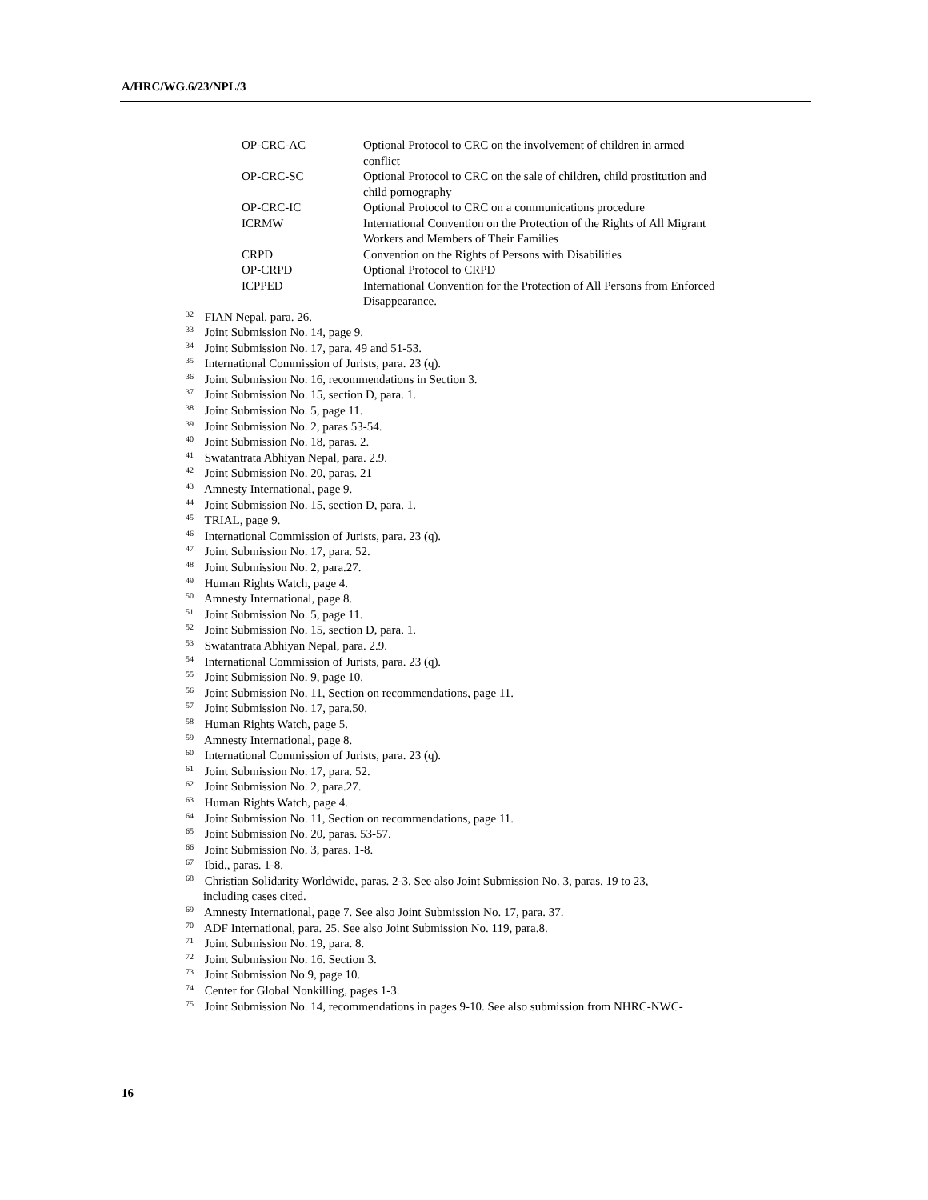A/HRC/WG.6/23/NPL/3
| OP-CRC-AC | Optional Protocol to CRC on the involvement of children in armed conflict |
| OP-CRC-SC | Optional Protocol to CRC on the sale of children, child prostitution and child pornography |
| OP-CRC-IC | Optional Protocol to CRC on a communications procedure |
| ICRMW | International Convention on the Protection of the Rights of All Migrant Workers and Members of Their Families |
| CRPD | Convention on the Rights of Persons with Disabilities |
| OP-CRPD | Optional Protocol to CRPD |
| ICPPED | International Convention for the Protection of All Persons from Enforced Disappearance. |
<sup>32</sup> FIAN Nepal, para. 26.
<sup>33</sup> Joint Submission No. 14, page 9.
<sup>34</sup> Joint Submission No. 17, para. 49 and 51-53.
<sup>35</sup> International Commission of Jurists, para. 23 (q).
<sup>36</sup> Joint Submission No. 16, recommendations in Section 3.
<sup>37</sup> Joint Submission No. 15, section D, para. 1.
<sup>38</sup> Joint Submission No. 5, page 11.
<sup>39</sup> Joint Submission No. 2, paras 53-54.
<sup>40</sup> Joint Submission No. 18, paras. 2.
<sup>41</sup> Swatantrata Abhiyan Nepal, para. 2.9.
<sup>42</sup> Joint Submission No. 20, paras. 21
<sup>43</sup> Amnesty International, page 9.
<sup>44</sup> Joint Submission No. 15, section D, para. 1.
<sup>45</sup> TRIAL, page 9.
<sup>46</sup> International Commission of Jurists, para. 23 (q).
<sup>47</sup> Joint Submission No. 17, para. 52.
<sup>48</sup> Joint Submission No. 2, para.27.
<sup>49</sup> Human Rights Watch, page 4.
<sup>50</sup> Amnesty International, page 8.
<sup>51</sup> Joint Submission No. 5, page 11.
<sup>52</sup> Joint Submission No. 15, section D, para. 1.
<sup>53</sup> Swatantrata Abhiyan Nepal, para. 2.9.
<sup>54</sup> International Commission of Jurists, para. 23 (q).
<sup>55</sup> Joint Submission No. 9, page 10.
<sup>56</sup> Joint Submission No. 11, Section on recommendations, page 11.
<sup>57</sup> Joint Submission No. 17, para.50.
<sup>58</sup> Human Rights Watch, page 5.
<sup>59</sup> Amnesty International, page 8.
<sup>60</sup> International Commission of Jurists, para. 23 (q).
<sup>61</sup> Joint Submission No. 17, para. 52.
<sup>62</sup> Joint Submission No. 2, para.27.
<sup>63</sup> Human Rights Watch, page 4.
<sup>64</sup> Joint Submission No. 11, Section on recommendations, page 11.
<sup>65</sup> Joint Submission No. 20, paras. 53-57.
<sup>66</sup> Joint Submission No. 3, paras. 1-8.
<sup>67</sup> Ibid., paras. 1-8.
<sup>68</sup> Christian Solidarity Worldwide, paras. 2-3. See also Joint Submission No. 3, paras. 19 to 23,
including cases cited.
<sup>69</sup> Amnesty International, page 7. See also Joint Submission No. 17, para. 37.
<sup>70</sup> ADF International, para. 25. See also Joint Submission No. 119, para.8.
<sup>71</sup> Joint Submission No. 19, para. 8.
<sup>72</sup> Joint Submission No. 16. Section 3.
<sup>73</sup> Joint Submission No.9, page 10.
<sup>74</sup> Center for Global Nonkilling, pages 1-3.
<sup>75</sup> Joint Submission No. 14, recommendations in pages 9-10. See also submission from NHRC-NWC-
16